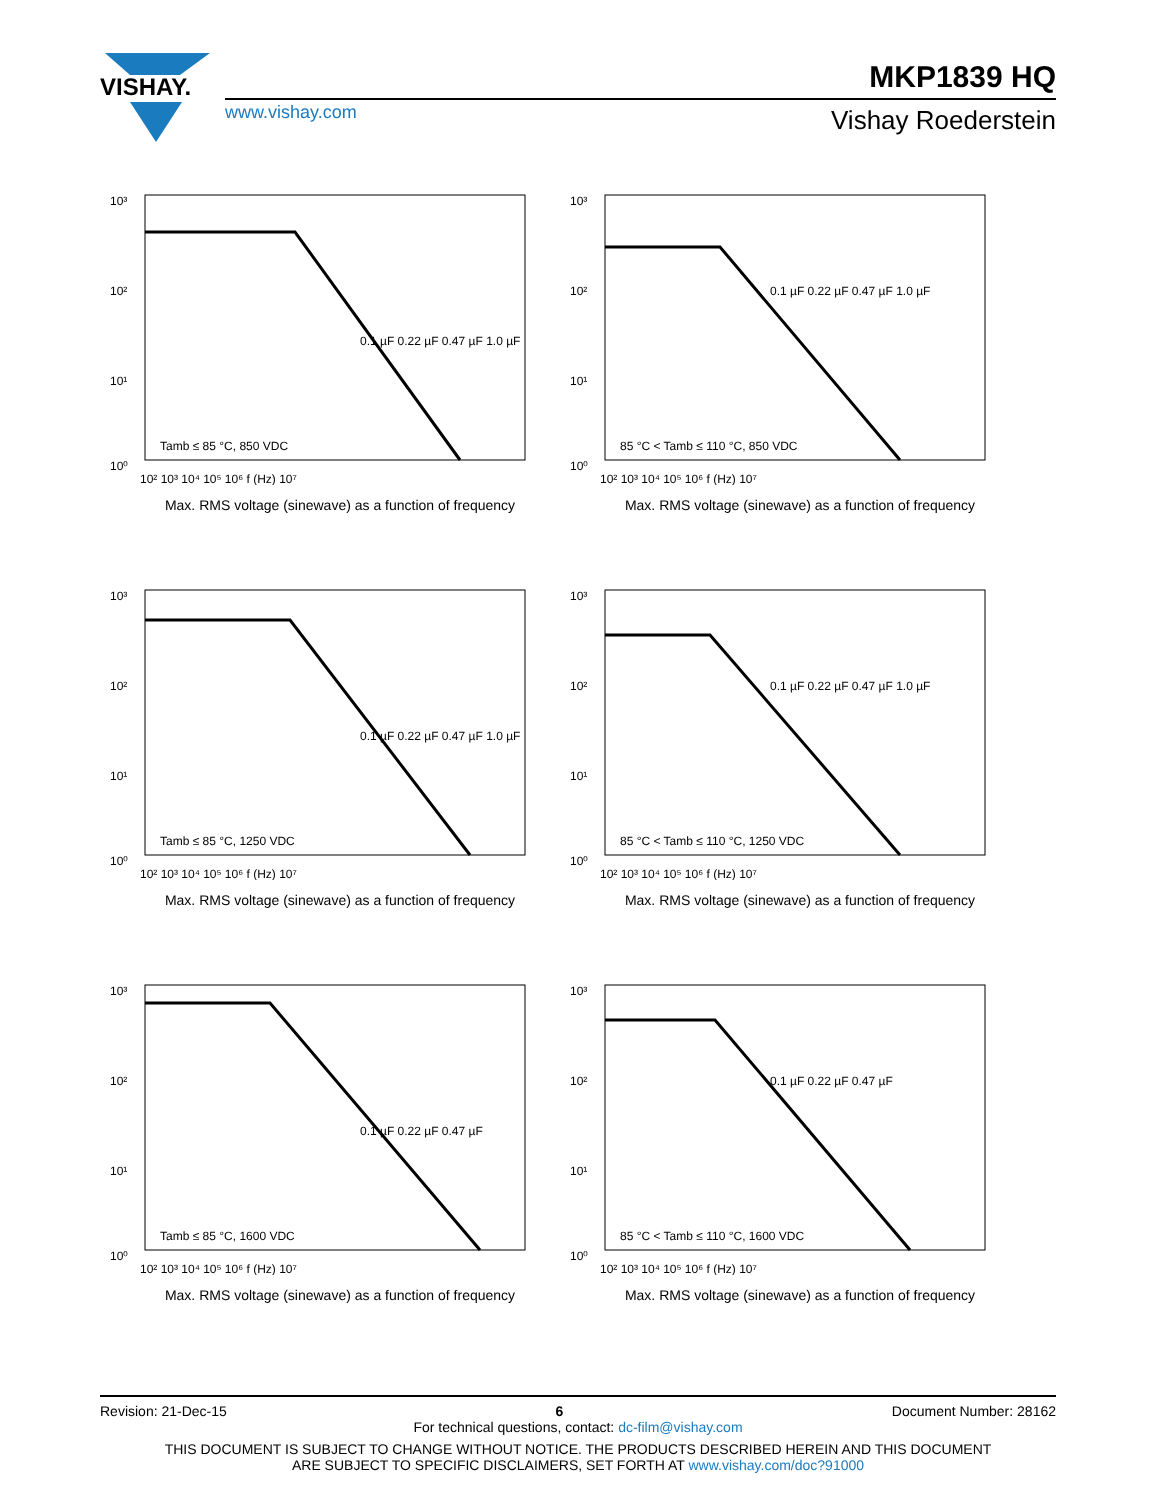VISHAY.
www.vishay.com
MKP1839 HQ
Vishay Roederstein
10³
10²
10¹
10⁰
0.1 µF 0.22 µF 0.47 µF 1.0 µF
Tamb ≤ 85 °C, 850 VDC
10² 10³ 10⁴ 10⁵ 10⁶ f (Hz) 10⁷
Max. RMS voltage (sinewave) as a function of frequency
10³
10²
10¹
10⁰
0.1 µF 0.22 µF 0.47 µF 1.0 µF
85 °C < Tamb ≤ 110 °C, 850 VDC
10² 10³ 10⁴ 10⁵ 10⁶ f (Hz) 10⁷
Max. RMS voltage (sinewave) as a function of frequency
10³
10²
10¹
10⁰
0.1 µF 0.22 µF 0.47 µF 1.0 µF
Tamb ≤ 85 °C, 1250 VDC
10² 10³ 10⁴ 10⁵ 10⁶ f (Hz) 10⁷
Max. RMS voltage (sinewave) as a function of frequency
10³
10²
10¹
10⁰
0.1 µF 0.22 µF 0.47 µF 1.0 µF
85 °C < Tamb ≤ 110 °C, 1250 VDC
10² 10³ 10⁴ 10⁵ 10⁶ f (Hz) 10⁷
Max. RMS voltage (sinewave) as a function of frequency
10³
10²
10¹
10⁰
0.1 µF 0.22 µF 0.47 µF
Tamb ≤ 85 °C, 1600 VDC
10² 10³ 10⁴ 10⁵ 10⁶ f (Hz) 10⁷
Max. RMS voltage (sinewave) as a function of frequency
10³
10²
10¹
10⁰
0.1 µF 0.22 µF 0.47 µF
85 °C < Tamb ≤ 110 °C, 1600 VDC
10² 10³ 10⁴ 10⁵ 10⁶ f (Hz) 10⁷
Max. RMS voltage (sinewave) as a function of frequency
Revision: 21-Dec-15 6 Document Number: 28162
For technical questions, contact: dc-film@vishay.com
THIS DOCUMENT IS SUBJECT TO CHANGE WITHOUT NOTICE. THE PRODUCTS DESCRIBED HEREIN AND THIS DOCUMENT
ARE SUBJECT TO SPECIFIC DISCLAIMERS, SET FORTH AT www.vishay.com/doc?91000